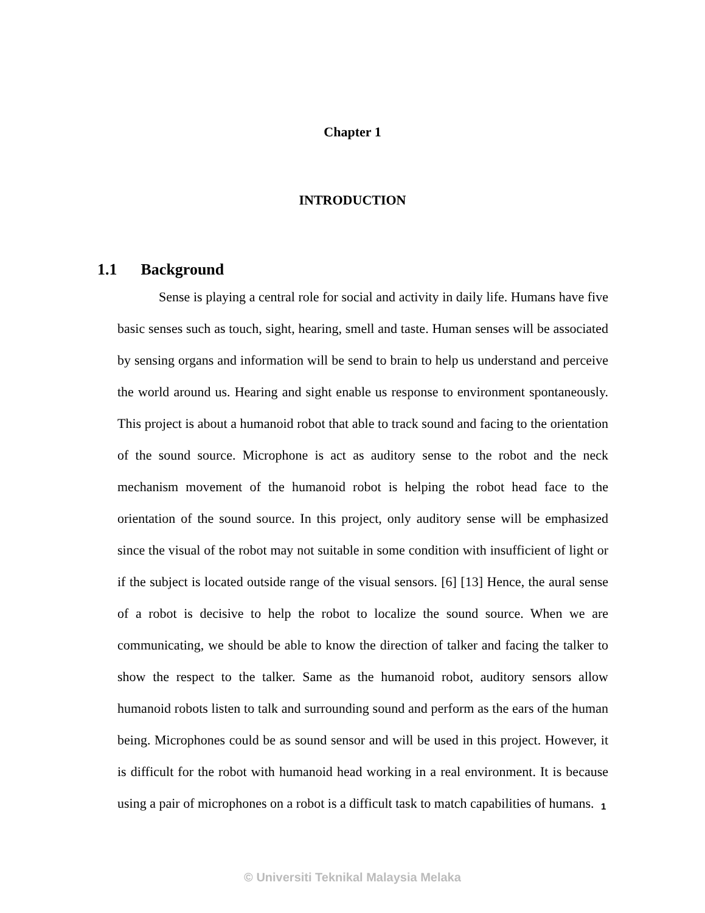Chapter 1
INTRODUCTION
1.1 Background
Sense is playing a central role for social and activity in daily life. Humans have five basic senses such as touch, sight, hearing, smell and taste. Human senses will be associated by sensing organs and information will be send to brain to help us understand and perceive the world around us. Hearing and sight enable us response to environment spontaneously. This project is about a humanoid robot that able to track sound and facing to the orientation of the sound source. Microphone is act as auditory sense to the robot and the neck mechanism movement of the humanoid robot is helping the robot head face to the orientation of the sound source. In this project, only auditory sense will be emphasized since the visual of the robot may not suitable in some condition with insufficient of light or if the subject is located outside range of the visual sensors. [6] [13] Hence, the aural sense of a robot is decisive to help the robot to localize the sound source. When we are communicating, we should be able to know the direction of talker and facing the talker to show the respect to the talker. Same as the humanoid robot, auditory sensors allow humanoid robots listen to talk and surrounding sound and perform as the ears of the human being. Microphones could be as sound sensor and will be used in this project. However, it is difficult for the robot with humanoid head working in a real environment. It is because using a pair of microphones on a robot is a difficult task to match capabilities of humans.
1
© Universiti Teknikal Malaysia Melaka